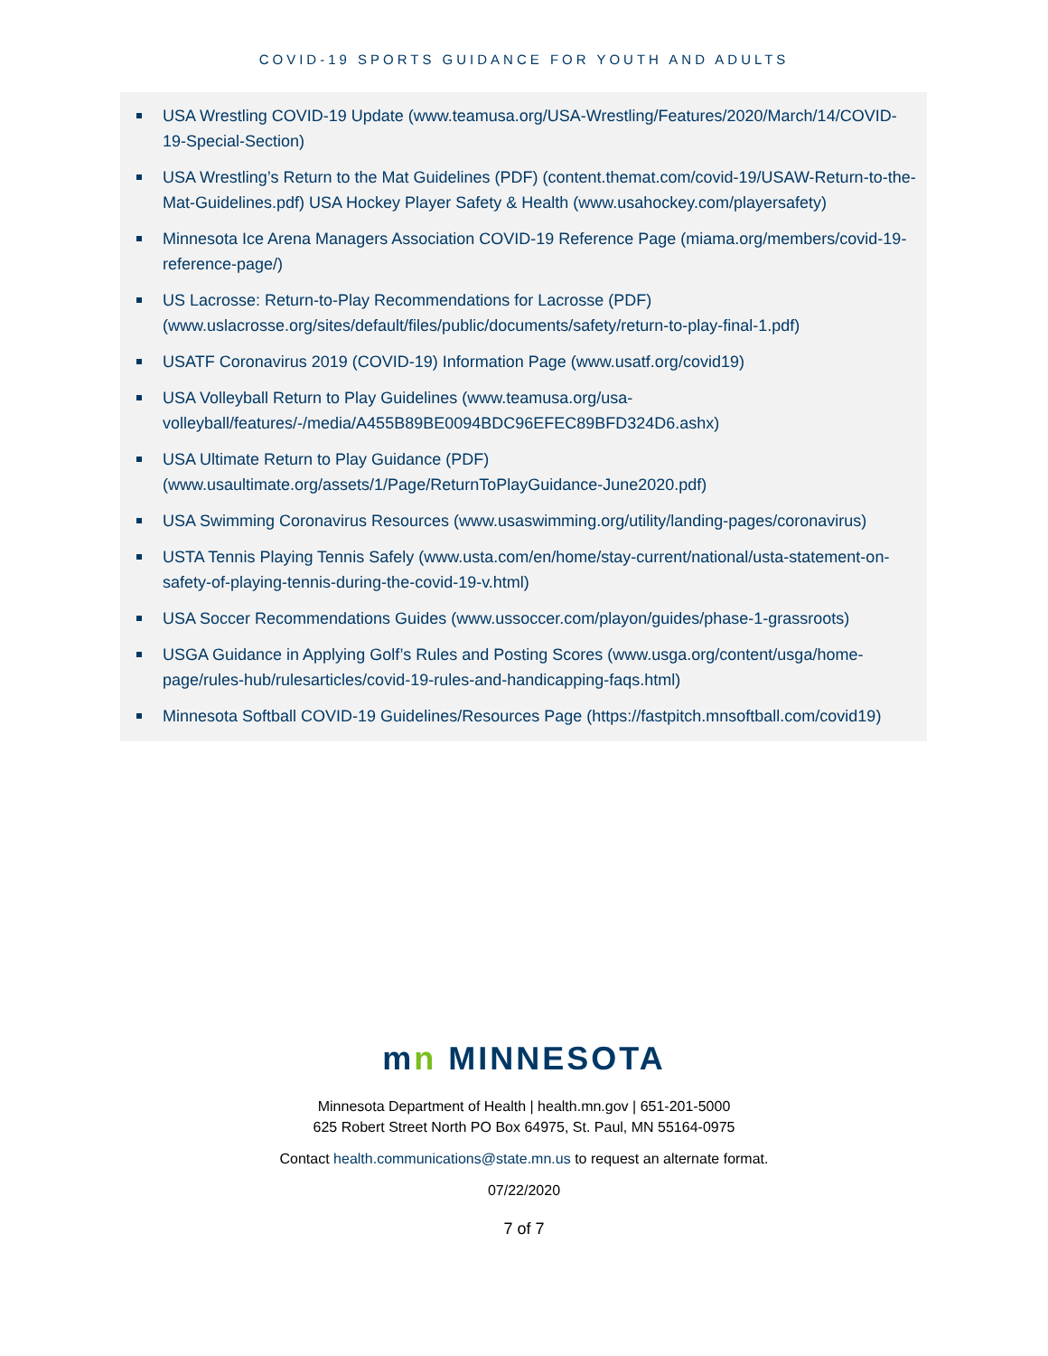COVID-19 SPORTS GUIDANCE FOR YOUTH AND ADULTS
USA Wrestling COVID-19 Update (www.teamusa.org/USA-Wrestling/Features/2020/March/14/COVID-19-Special-Section)
USA Wrestling’s Return to the Mat Guidelines (PDF) (content.themat.com/covid-19/USAW-Return-to-the-Mat-Guidelines.pdf) USA Hockey Player Safety & Health (www.usahockey.com/playersafety)
Minnesota Ice Arena Managers Association COVID-19 Reference Page (miama.org/members/covid-19-reference-page/)
US Lacrosse: Return-to-Play Recommendations for Lacrosse (PDF) (www.uslacrosse.org/sites/default/files/public/documents/safety/return-to-play-final-1.pdf)
USATF Coronavirus 2019 (COVID-19) Information Page (www.usatf.org/covid19)
USA Volleyball Return to Play Guidelines (www.teamusa.org/usa-volleyball/features/-/media/A455B89BE0094BDC96EFEC89BFD324D6.ashx)
USA Ultimate Return to Play Guidance (PDF) (www.usaultimate.org/assets/1/Page/ReturnToPlayGuidance-June2020.pdf)
USA Swimming Coronavirus Resources (www.usaswimming.org/utility/landing-pages/coronavirus)
USTA Tennis Playing Tennis Safely (www.usta.com/en/home/stay-current/national/usta-statement-on-safety-of-playing-tennis-during-the-covid-19-v.html)
USA Soccer Recommendations Guides (www.ussoccer.com/playon/guides/phase-1-grassroots)
USGA Guidance in Applying Golf’s Rules and Posting Scores (www.usga.org/content/usga/home-page/rules-hub/rulesarticles/covid-19-rules-and-handicapping-faqs.html)
Minnesota Softball COVID-19 Guidelines/Resources Page (https://fastpitch.mnsoftball.com/covid19)
mn MINNESOTA
Minnesota Department of Health | health.mn.gov | 651-201-5000
625 Robert Street North PO Box 64975, St. Paul, MN 55164-0975
Contact health.communications@state.mn.us to request an alternate format.
07/22/2020
7 of 7